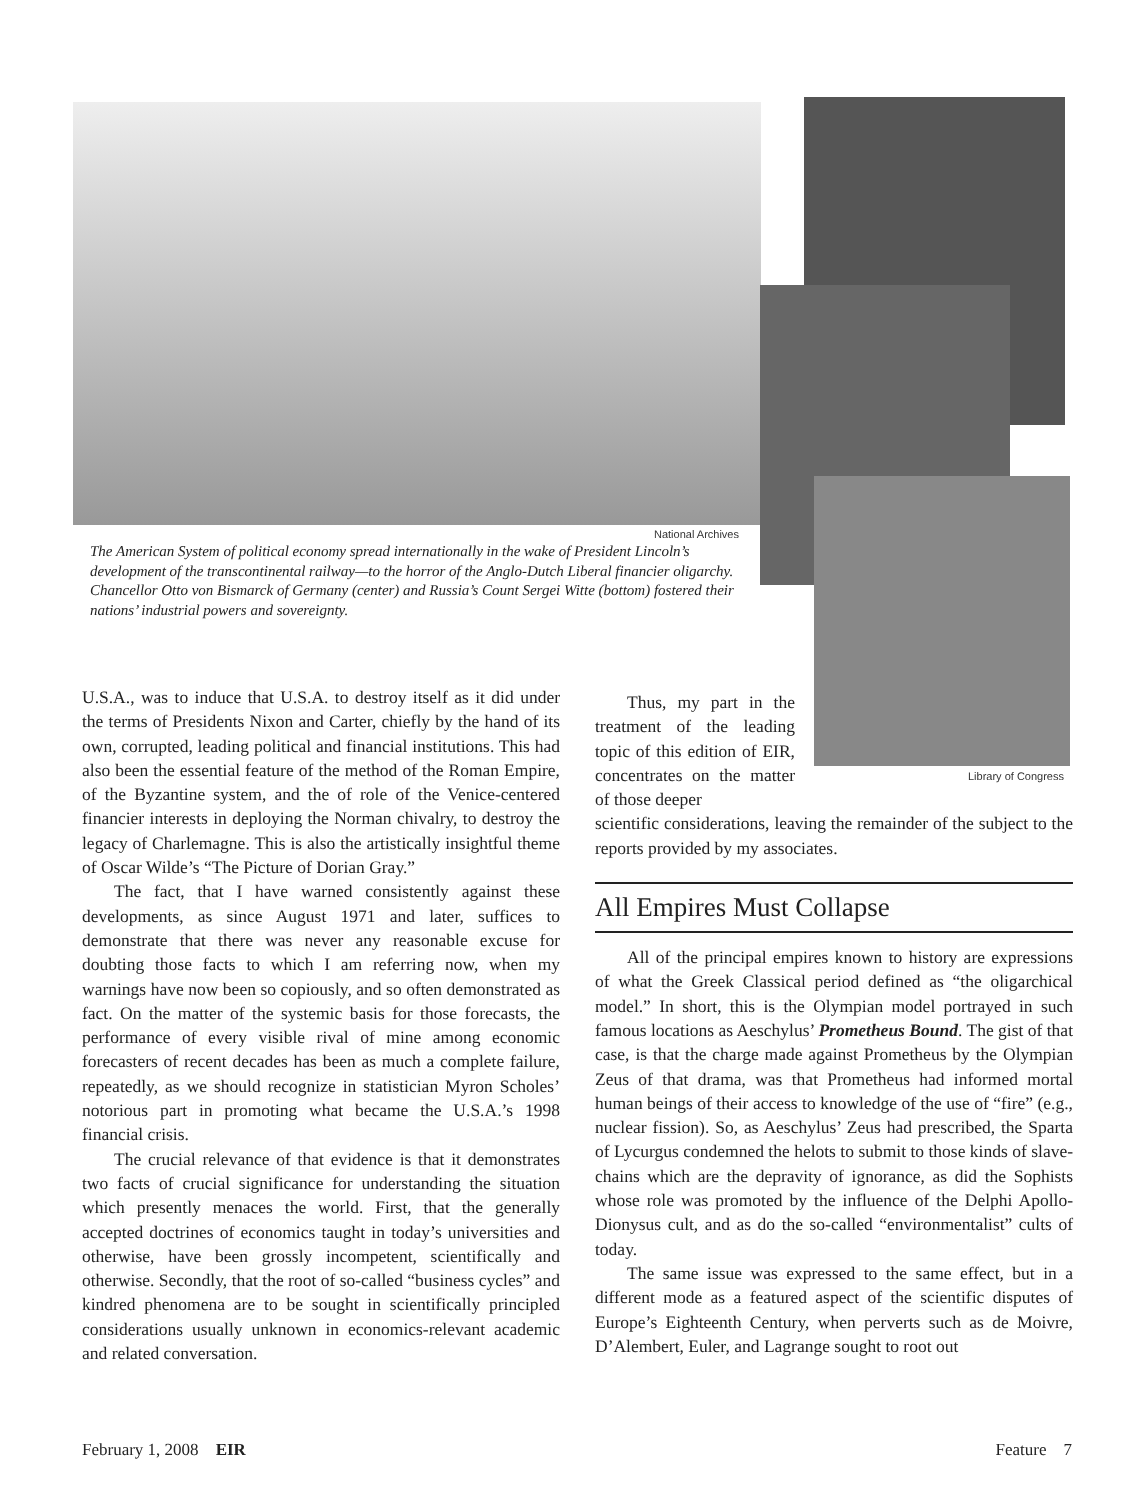National Archives
Library of Congress
The American System of political economy spread internationally in the wake of President Lincoln’s development of the transcontinental railway—to the horror of the Anglo-Dutch Liberal financier oligarchy. Chancellor Otto von Bismarck of Germany (center) and Russia’s Count Sergei Witte (bottom) fostered their nations’ industrial powers and sovereignty.
U.S.A., was to induce that U.S.A. to destroy itself as it did under the terms of Presidents Nixon and Carter, chiefly by the hand of its own, corrupted, leading political and financial institutions. This had also been the essential feature of the method of the Roman Empire, of the Byzantine system, and the of role of the Venice-centered financier interests in deploying the Norman chivalry, to destroy the legacy of Charlemagne. This is also the artistically insightful theme of Oscar Wilde’s “The Picture of Dorian Gray.”
The fact, that I have warned consistently against these developments, as since August 1971 and later, suffices to demonstrate that there was never any reasonable excuse for doubting those facts to which I am referring now, when my warnings have now been so copiously, and so often demonstrated as fact. On the matter of the systemic basis for those forecasts, the performance of every visible rival of mine among economic forecasters of recent decades has been as much a complete failure, repeatedly, as we should recognize in statistician Myron Scholes’ notorious part in promoting what became the U.S.A.’s 1998 financial crisis.
The crucial relevance of that evidence is that it demonstrates two facts of crucial significance for understanding the situation which presently menaces the world. First, that the generally accepted doctrines of economics taught in today’s universities and otherwise, have been grossly incompetent, scientifically and otherwise. Secondly, that the root of so-called “business cycles” and kindred phenomena are to be sought in scientifically principled considerations usually unknown in economics-relevant academic and related conversation.
Thus, my part in the treatment of the leading topic of this edition of EIR, concentrates on the matter of those deeper
scientific considerations, leaving the remainder of the subject to the reports provided by my associates.
All Empires Must Collapse
All of the principal empires known to history are expressions of what the Greek Classical period defined as “the oligarchical model.” In short, this is the Olympian model portrayed in such famous locations as Aeschylus’ Prometheus Bound. The gist of that case, is that the charge made against Prometheus by the Olympian Zeus of that drama, was that Prometheus had informed mortal human beings of their access to knowledge of the use of “fire” (e.g., nuclear fission). So, as Aeschylus’ Zeus had prescribed, the Sparta of Lycurgus condemned the helots to submit to those kinds of slave-chains which are the depravity of ignorance, as did the Sophists whose role was promoted by the influence of the Delphi Apollo-Dionysus cult, and as do the so-called “environmentalist” cults of today.
The same issue was expressed to the same effect, but in a different mode as a featured aspect of the scientific disputes of Europe’s Eighteenth Century, when perverts such as de Moivre, D’Alembert, Euler, and Lagrange sought to root out
February 1, 2008 EIR Feature 7